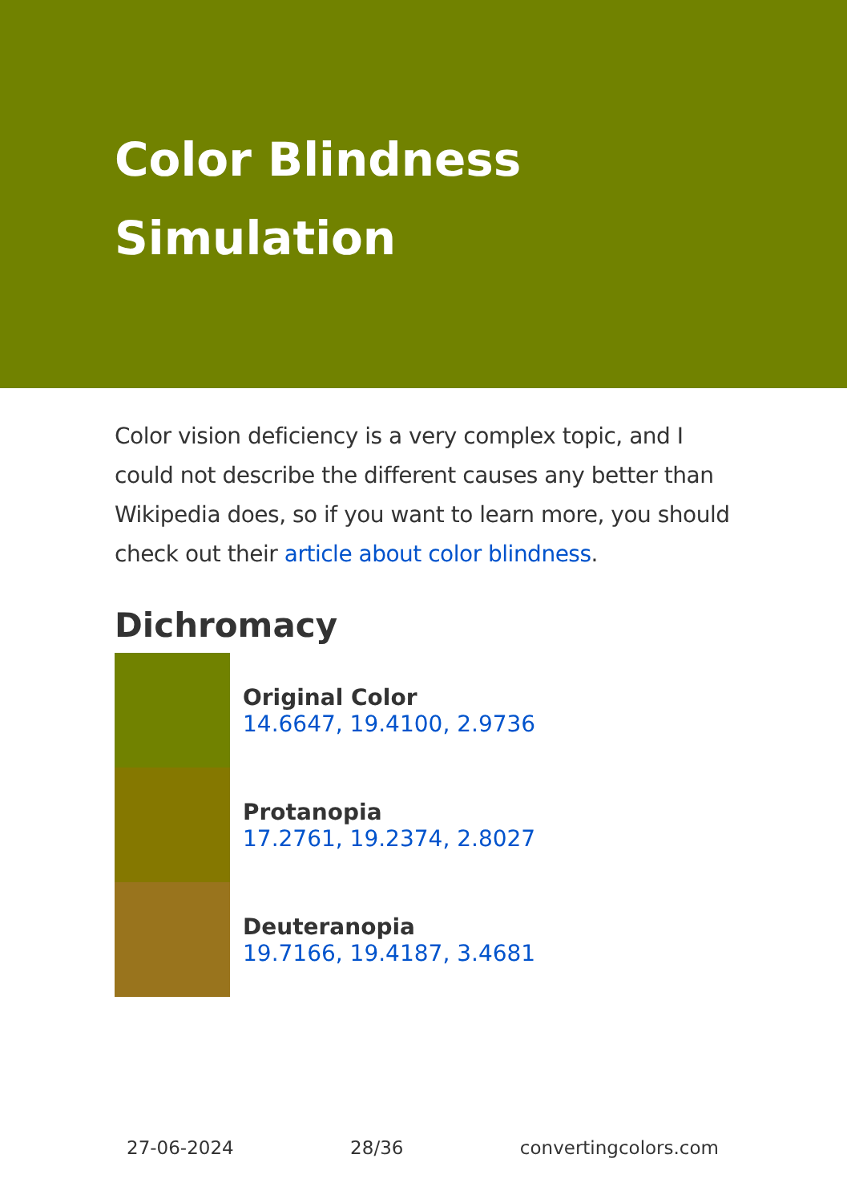Color Blindness Simulation
Color vision deficiency is a very complex topic, and I could not describe the different causes any better than Wikipedia does, so if you want to learn more, you should check out their article about color blindness.
Dichromacy
Original Color
14.6647, 19.4100, 2.9736
Protanopia
17.2761, 19.2374, 2.8027
Deuteranopia
19.7166, 19.4187, 3.4681
27-06-2024 28/36 convertingcolors.com